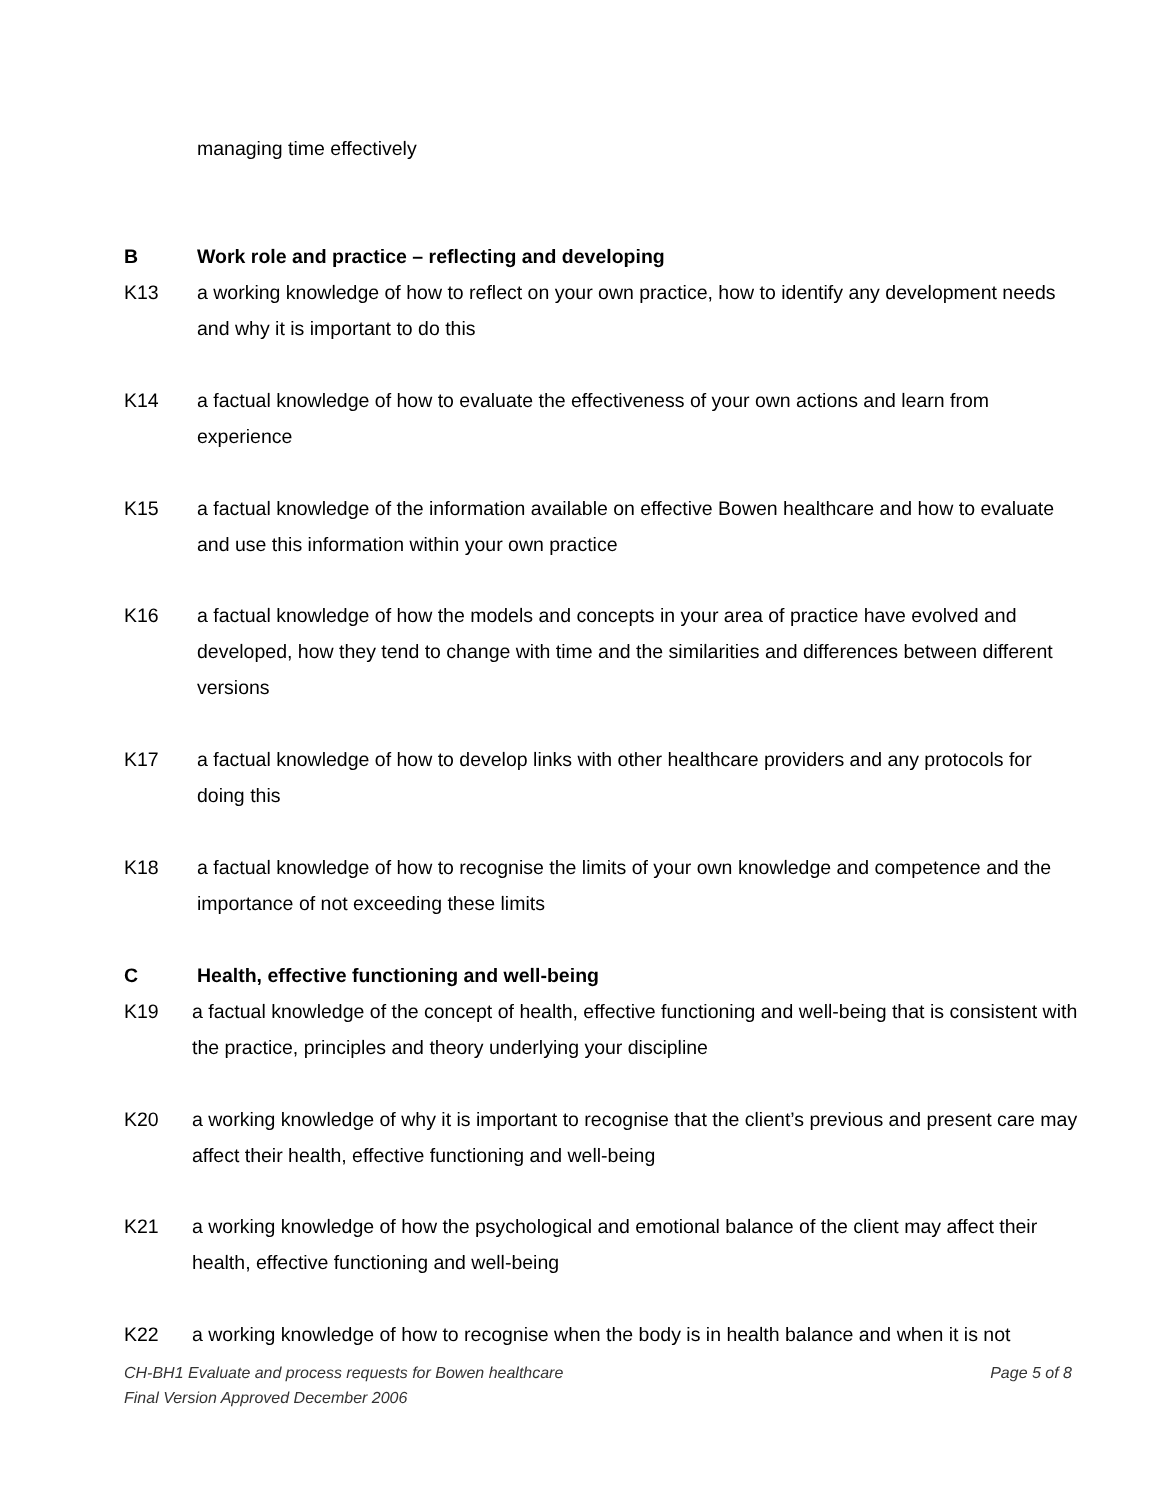managing time effectively
B Work role and practice – reflecting and developing
K13 a working knowledge of how to reflect on your own practice, how to identify any development needs and why it is important to do this
K14 a factual knowledge of how to evaluate the effectiveness of your own actions and learn from experience
K15 a factual knowledge of the information available on effective Bowen healthcare and how to evaluate and use this information within your own practice
K16 a factual knowledge of how the models and concepts in your area of practice have evolved and developed, how they tend to change with time and the similarities and differences between different versions
K17 a factual knowledge of how to develop links with other healthcare providers and any protocols for doing this
K18 a factual knowledge of how to recognise the limits of your own knowledge and competence and the importance of not exceeding these limits
C Health, effective functioning and well-being
K19 a factual knowledge of the concept of health, effective functioning and well-being that is consistent with the practice, principles and theory underlying your discipline
K20 a working knowledge of why it is important to recognise that the client’s previous and present care may affect their health, effective functioning and well-being
K21 a working knowledge of how the psychological and emotional balance of the client may affect their health, effective functioning and well-being
K22 a working knowledge of how to recognise when the body is in health balance and when it is not
Page 5 of 8 CH-BH1 Evaluate and process requests for Bowen healthcare
Final Version Approved December 2006